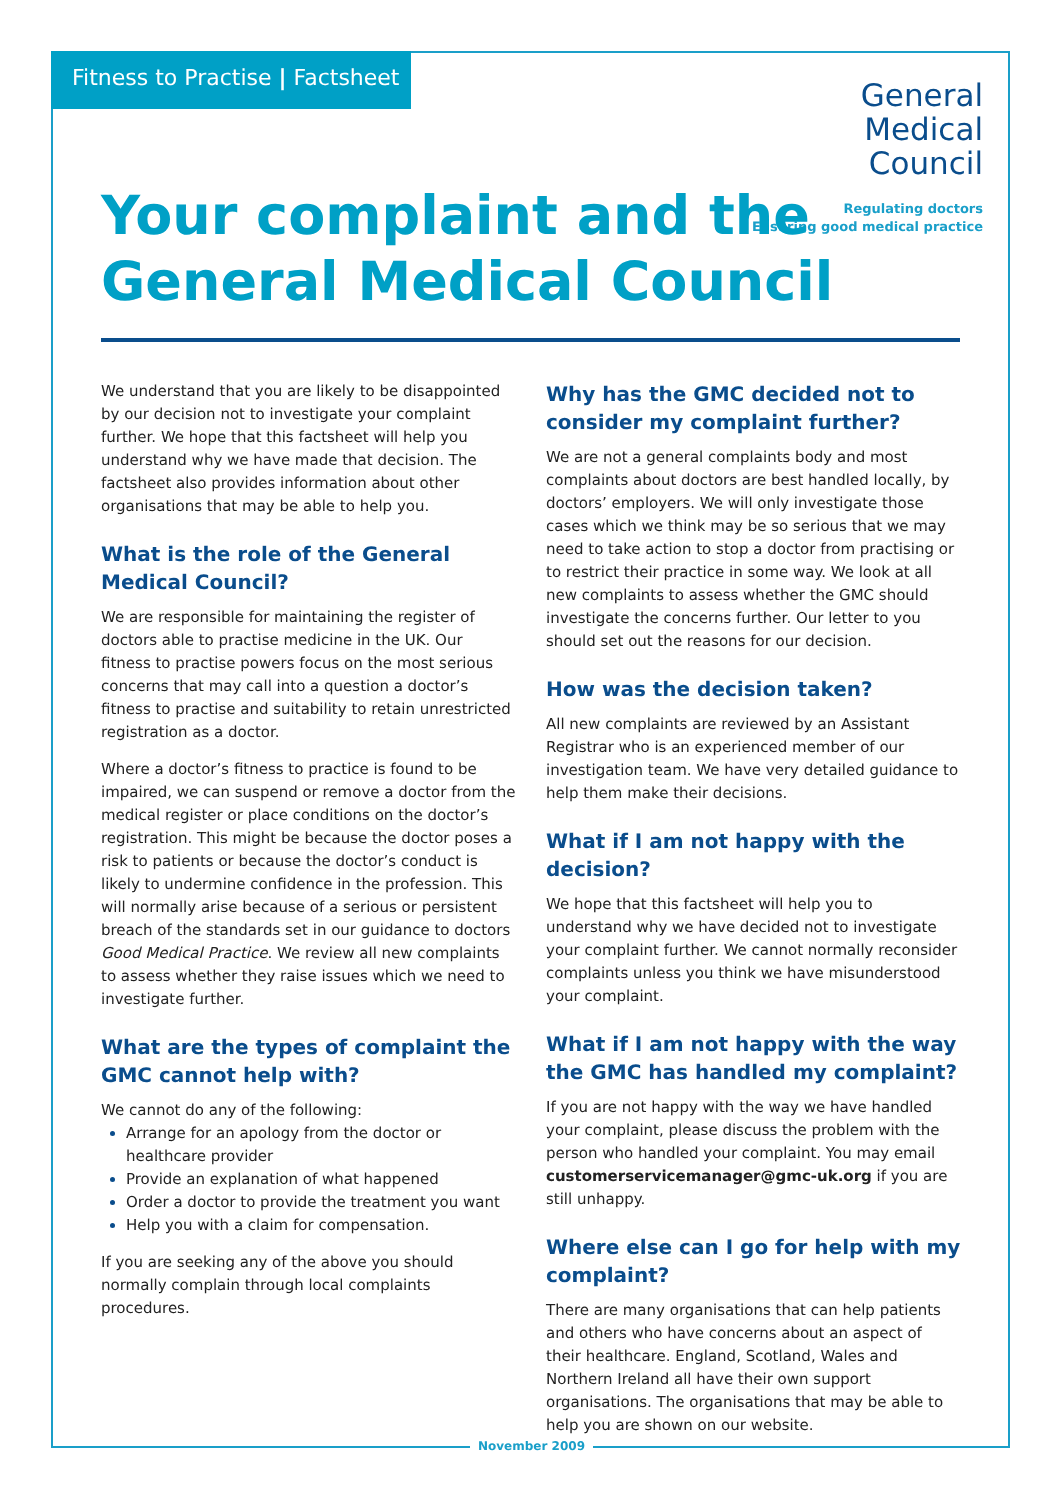Fitness to Practise | Factsheet
General
Medical
Council
Regulating doctors
Ensuring good medical practice
Your complaint and the
General Medical Council
We understand that you are likely to be disappointed by our decision not to investigate your complaint further. We hope that this factsheet will help you understand why we have made that decision. The factsheet also provides information about other organisations that may be able to help you.
What is the role of the General Medical Council?
We are responsible for maintaining the register of doctors able to practise medicine in the UK. Our fitness to practise powers focus on the most serious concerns that may call into a question a doctor’s fitness to practise and suitability to retain unrestricted registration as a doctor.
Where a doctor’s fitness to practice is found to be impaired, we can suspend or remove a doctor from the medical register or place conditions on the doctor’s registration. This might be because the doctor poses a risk to patients or because the doctor’s conduct is likely to undermine confidence in the profession. This will normally arise because of a serious or persistent breach of the standards set in our guidance to doctors Good Medical Practice. We review all new complaints to assess whether they raise issues which we need to investigate further.
What are the types of complaint the GMC cannot help with?
We cannot do any of the following:
Arrange for an apology from the doctor or healthcare provider
Provide an explanation of what happened
Order a doctor to provide the treatment you want
Help you with a claim for compensation.
If you are seeking any of the above you should normally complain through local complaints procedures.
Why has the GMC decided not to consider my complaint further?
We are not a general complaints body and most complaints about doctors are best handled locally, by doctors’ employers. We will only investigate those cases which we think may be so serious that we may need to take action to stop a doctor from practising or to restrict their practice in some way. We look at all new complaints to assess whether the GMC should investigate the concerns further. Our letter to you should set out the reasons for our decision.
How was the decision taken?
All new complaints are reviewed by an Assistant Registrar who is an experienced member of our investigation team. We have very detailed guidance to help them make their decisions.
What if I am not happy with the decision?
We hope that this factsheet will help you to understand why we have decided not to investigate your complaint further. We cannot normally reconsider complaints unless you think we have misunderstood your complaint.
What if I am not happy with the way the GMC has handled my complaint?
If you are not happy with the way we have handled your complaint, please discuss the problem with the person who handled your complaint. You may email customerservicemanager@gmc-uk.org if you are still unhappy.
Where else can I go for help with my complaint?
There are many organisations that can help patients and others who have concerns about an aspect of their healthcare. England, Scotland, Wales and Northern Ireland all have their own support organisations. The organisations that may be able to help you are shown on our website.
November 2009